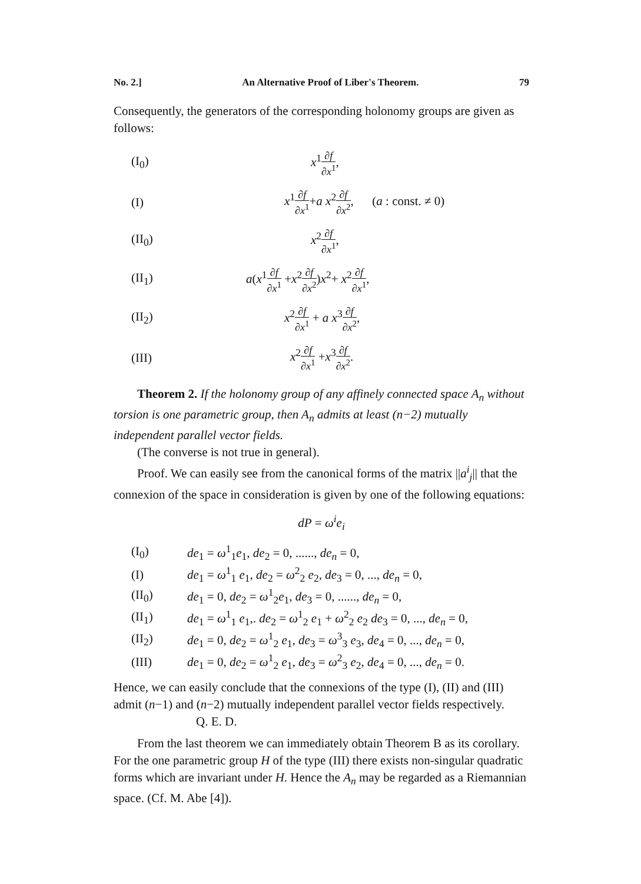No. 2.] An Alternative Proof of Liber's Theorem. 79
Consequently, the generators of the corresponding holonomy groups are given as follows:
(I<sub>0</sub>) x<sup>1</sup>∂f ∂x<sup>1</sup>,
(I) x<sup>1</sup>∂f ∂x<sup>1</sup>+a x<sup>2</sup>∂f ∂x<sup>2</sup>, (a : const. ≠ 0)
(II<sub>0</sub>) x<sup>2</sup>∂f ∂x<sup>1</sup>,
(II<sub>1</sub>) a(x<sup>1</sup>∂f ∂x<sup>1</sup> +x<sup>2</sup>∂f ∂x<sup>2</sup>)x<sup>2</sup>+ x<sup>2</sup>∂f ∂x<sup>1</sup>,
(II<sub>2</sub>) x<sup>2</sup>∂f ∂x<sup>1</sup> + a x<sup>3</sup>∂f ∂x<sup>2</sup>,
(III) x<sup>2</sup>∂f ∂x<sup>1</sup> +x<sup>3</sup>∂f ∂x<sup>2</sup>.
Theorem 2. If the holonomy group of any affinely connected space A<sub>n</sub> without torsion is one parametric group, then A<sub>n</sub> admits at least (n−2) mutually independent parallel vector fields.
(The converse is not true in general).
Proof. We can easily see from the canonical forms of the matrix ||a<sup>i</sup><sub>j</sub>|| that the connexion of the space in consideration is given by one of the following equations:
dP = ω<sup>i</sup>e<sub>i</sub>
(I<sub>0</sub>) de<sub>1</sub> = ω<sup>1</sup><sub>1</sub>e<sub>1</sub>, de<sub>2</sub> = 0, ......, de<sub>n</sub> = 0,
(I) de<sub>1</sub> = ω<sup>1</sup><sub>1</sub> e<sub>1</sub>, de<sub>2</sub> = ω<sup>2</sup><sub>2</sub> e<sub>2</sub>, de<sub>3</sub> = 0, ..., de<sub>n</sub> = 0,
(II<sub>0</sub>) de<sub>1</sub> = 0, de<sub>2</sub> = ω<sup>1</sup><sub>2</sub>e<sub>1</sub>, de<sub>3</sub> = 0, ......, de<sub>n</sub> = 0,
(II<sub>1</sub>) de<sub>1</sub> = ω<sup>1</sup><sub>1</sub> e<sub>1</sub>,. de<sub>2</sub> = ω<sup>1</sup><sub>2</sub> e<sub>1</sub> + ω<sup>2</sup><sub>2</sub> e<sub>2</sub> de<sub>3</sub> = 0, ..., de<sub>n</sub> = 0,
(II<sub>2</sub>) de<sub>1</sub> = 0, de<sub>2</sub> = ω<sup>1</sup><sub>2</sub> e<sub>1</sub>, de<sub>3</sub> = ω<sup>3</sup><sub>3</sub> e<sub>3</sub>, de<sub>4</sub> = 0, ..., de<sub>n</sub> = 0,
(III) de<sub>1</sub> = 0, de<sub>2</sub> = ω<sup>1</sup><sub>2</sub> e<sub>1</sub>, de<sub>3</sub> = ω<sup>2</sup><sub>3</sub> e<sub>2</sub>, de<sub>4</sub> = 0, ..., de<sub>n</sub> = 0.
Hence, we can easily conclude that the connexions of the type (I), (II) and (III) admit (n−1) and (n−2) mutually independent parallel vector fields respectively. Q. E. D.
From the last theorem we can immediately obtain Theorem B as its corollary. For the one parametric group H of the type (III) there exists non-singular quadratic forms which are invariant under H. Hence the A<sub>n</sub> may be regarded as a Riemannian space. (Cf. M. Abe [4]).